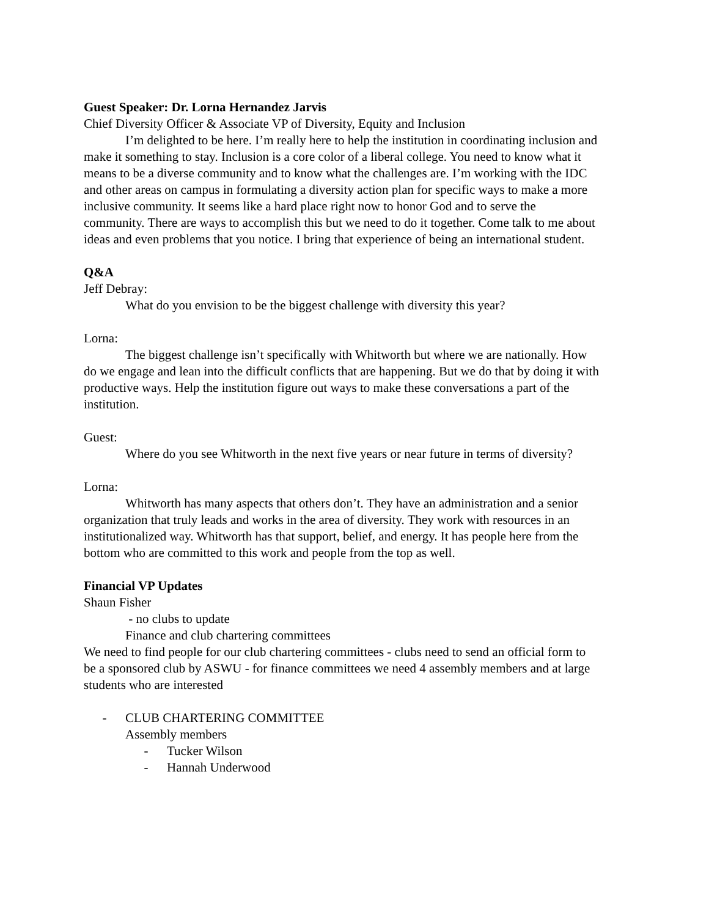Guest Speaker: Dr. Lorna Hernandez Jarvis
Chief Diversity Officer & Associate VP of Diversity, Equity and Inclusion
I’m delighted to be here. I’m really here to help the institution in coordinating inclusion and make it something to stay. Inclusion is a core color of a liberal college. You need to know what it means to be a diverse community and to know what the challenges are. I’m working with the IDC and other areas on campus in formulating a diversity action plan for specific ways to make a more inclusive community. It seems like a hard place right now to honor God and to serve the community. There are ways to accomplish this but we need to do it together. Come talk to me about ideas and even problems that you notice. I bring that experience of being an international student.
Q&A
Jeff Debray:
What do you envision to be the biggest challenge with diversity this year?
Lorna:
The biggest challenge isn’t specifically with Whitworth but where we are nationally. How do we engage and lean into the difficult conflicts that are happening. But we do that by doing it with productive ways. Help the institution figure out ways to make these conversations a part of the institution.
Guest:
Where do you see Whitworth in the next five years or near future in terms of diversity?
Lorna:
Whitworth has many aspects that others don’t. They have an administration and a senior organization that truly leads and works in the area of diversity. They work with resources in an institutionalized way. Whitworth has that support, belief, and energy. It has people here from the bottom who are committed to this work and people from the top as well.
Financial VP Updates
Shaun Fisher
- no clubs to update
Finance and club chartering committees
We need to find people for our club chartering committees - clubs need to send an official form to be a sponsored club by ASWU - for finance committees we need 4 assembly members and at large students who are interested
- CLUB CHARTERING COMMITTEE
Assembly members
- Tucker Wilson
- Hannah Underwood